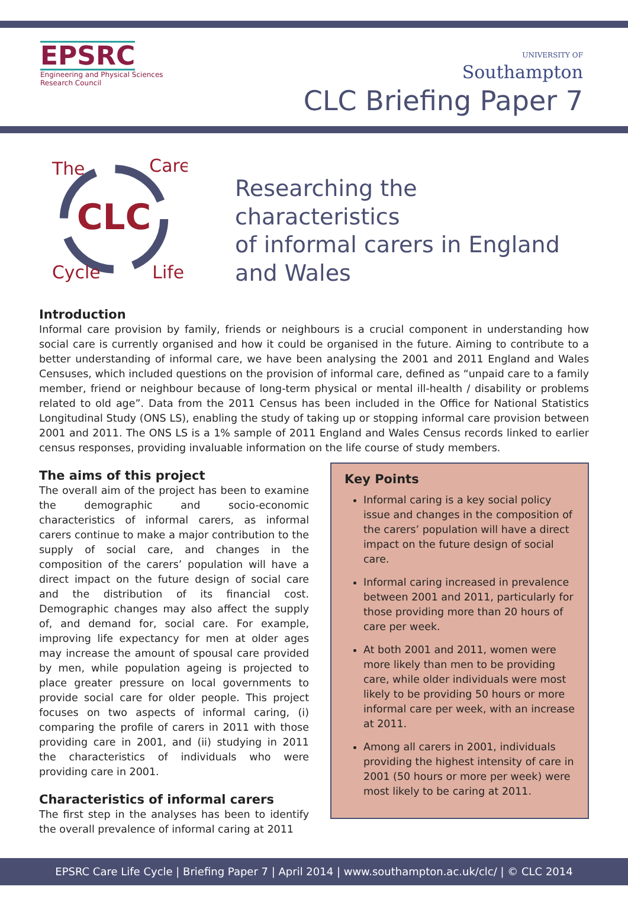EPSRC
Engineering and Physical Sciences
Research Council
UNIVERSITY OF
Southampton
CLC Briefing Paper 7
CLC
The
Care
Cycle
Life
Researching the characteristics
of informal carers in England
and Wales
Introduction
Informal care provision by family, friends or neighbours is a crucial component in understanding how social care is currently organised and how it could be organised in the future. Aiming to contribute to a better understanding of informal care, we have been analysing the 2001 and 2011 England and Wales Censuses, which included questions on the provision of informal care, defined as “unpaid care to a family member, friend or neighbour because of long-term physical or mental ill-health / disability or problems related to old age”. Data from the 2011 Census has been included in the Office for National Statistics Longitudinal Study (ONS LS), enabling the study of taking up or stopping informal care provision between 2001 and 2011. The ONS LS is a 1% sample of 2011 England and Wales Census records linked to earlier census responses, providing invaluable information on the life course of study members.
The aims of this project
The overall aim of the project has been to examine the demographic and socio-economic characteristics of informal carers, as informal carers continue to make a major contribution to the supply of social care, and changes in the composition of the carers’ population will have a direct impact on the future design of social care and the distribution of its financial cost. Demographic changes may also affect the supply of, and demand for, social care. For example, improving life expectancy for men at older ages may increase the amount of spousal care provided by men, while population ageing is projected to place greater pressure on local governments to provide social care for older people. This project focuses on two aspects of informal caring, (i) comparing the profile of carers in 2011 with those providing care in 2001, and (ii) studying in 2011 the characteristics of individuals who were providing care in 2001.
Characteristics of informal carers
The first step in the analyses has been to identify the overall prevalence of informal caring at 2011
Key Points
Informal caring is a key social policy issue and changes in the composition of the carers’ population will have a direct impact on the future design of social care.
Informal caring increased in prevalence between 2001 and 2011, particularly for those providing more than 20 hours of care per week.
At both 2001 and 2011, women were more likely than men to be providing care, while older individuals were most likely to be providing 50 hours or more informal care per week, with an increase at 2011.
Among all carers in 2001, individuals providing the highest intensity of care in 2001 (50 hours or more per week) were most likely to be caring at 2011.
EPSRC Care Life Cycle | Briefing Paper 7 | April 2014 | www.southampton.ac.uk/clc/ | © CLC 2014